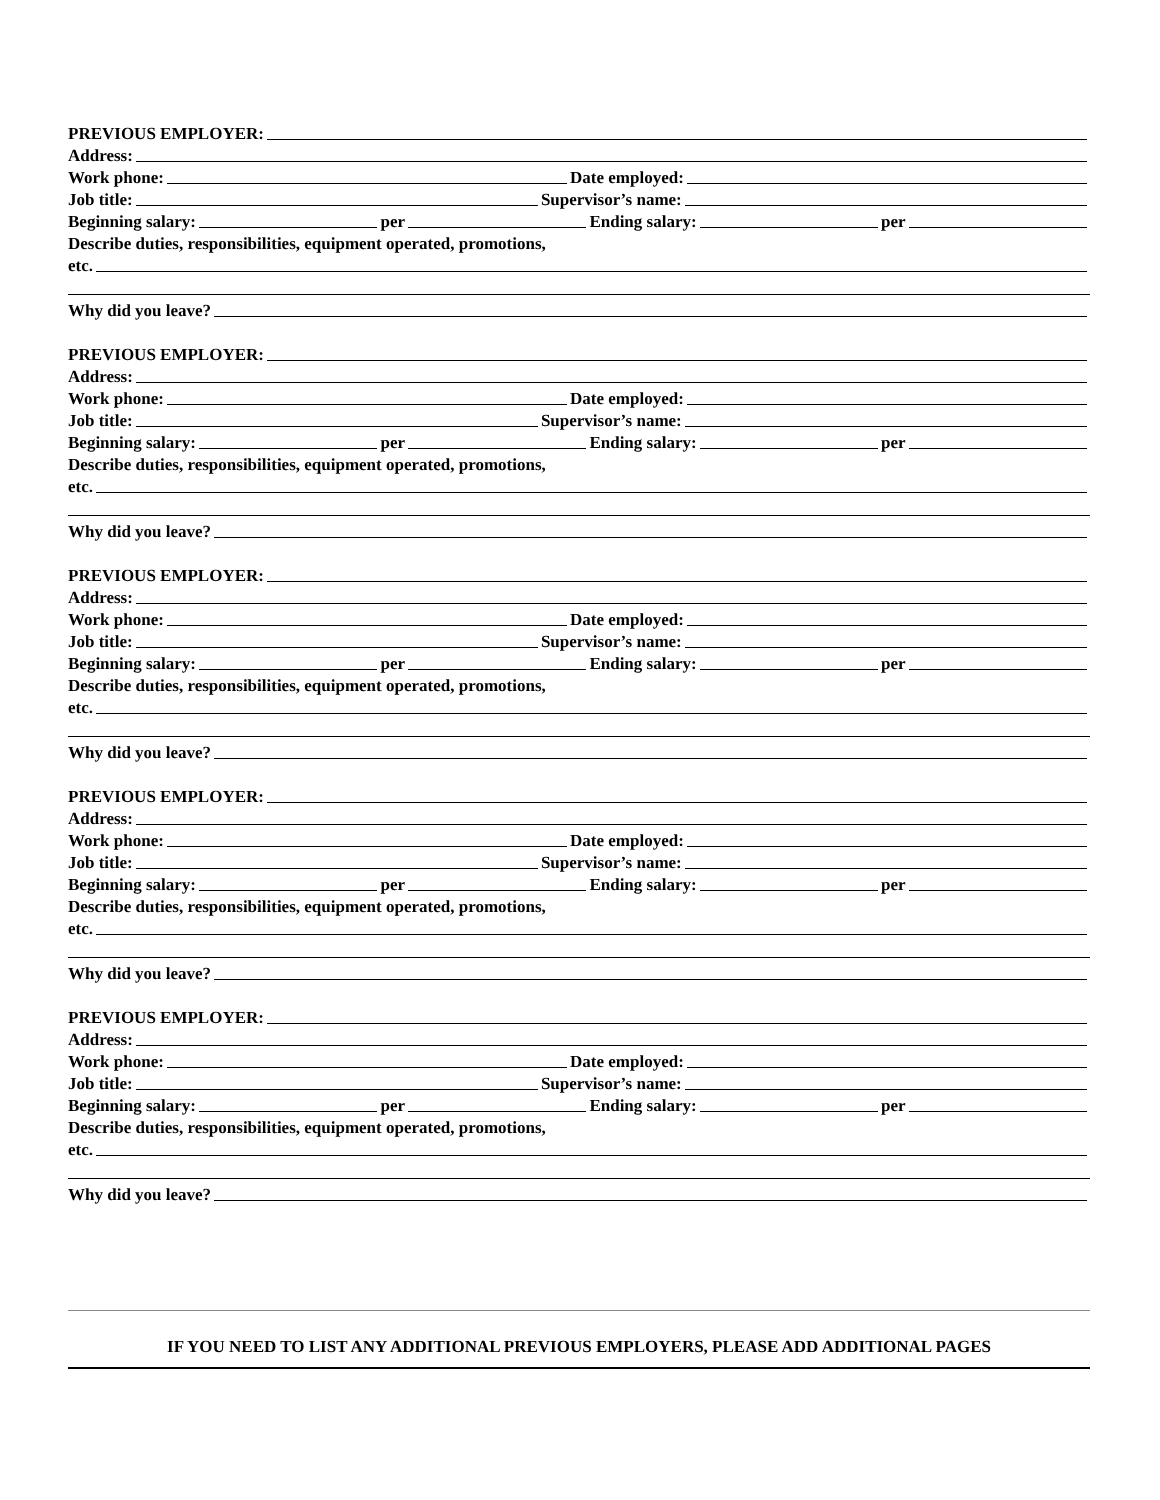PREVIOUS EMPLOYER:
Address:
Work phone: Date employed:
Job title: Supervisor’s name:
Beginning salary: per Ending salary: per
Describe duties, responsibilities, equipment operated, promotions,
etc.
Why did you leave?
PREVIOUS EMPLOYER:
Address:
Work phone: Date employed:
Job title: Supervisor’s name:
Beginning salary: per Ending salary: per
Describe duties, responsibilities, equipment operated, promotions,
etc.
Why did you leave?
PREVIOUS EMPLOYER:
Address:
Work phone: Date employed:
Job title: Supervisor’s name:
Beginning salary: per Ending salary: per
Describe duties, responsibilities, equipment operated, promotions,
etc.
Why did you leave?
PREVIOUS EMPLOYER:
Address:
Work phone: Date employed:
Job title: Supervisor’s name:
Beginning salary: per Ending salary: per
Describe duties, responsibilities, equipment operated, promotions,
etc.
Why did you leave?
PREVIOUS EMPLOYER:
Address:
Work phone: Date employed:
Job title: Supervisor’s name:
Beginning salary: per Ending salary: per
Describe duties, responsibilities, equipment operated, promotions,
etc.
Why did you leave?
IF YOU NEED TO LIST ANY ADDITIONAL PREVIOUS EMPLOYERS, PLEASE ADD ADDITIONAL PAGES